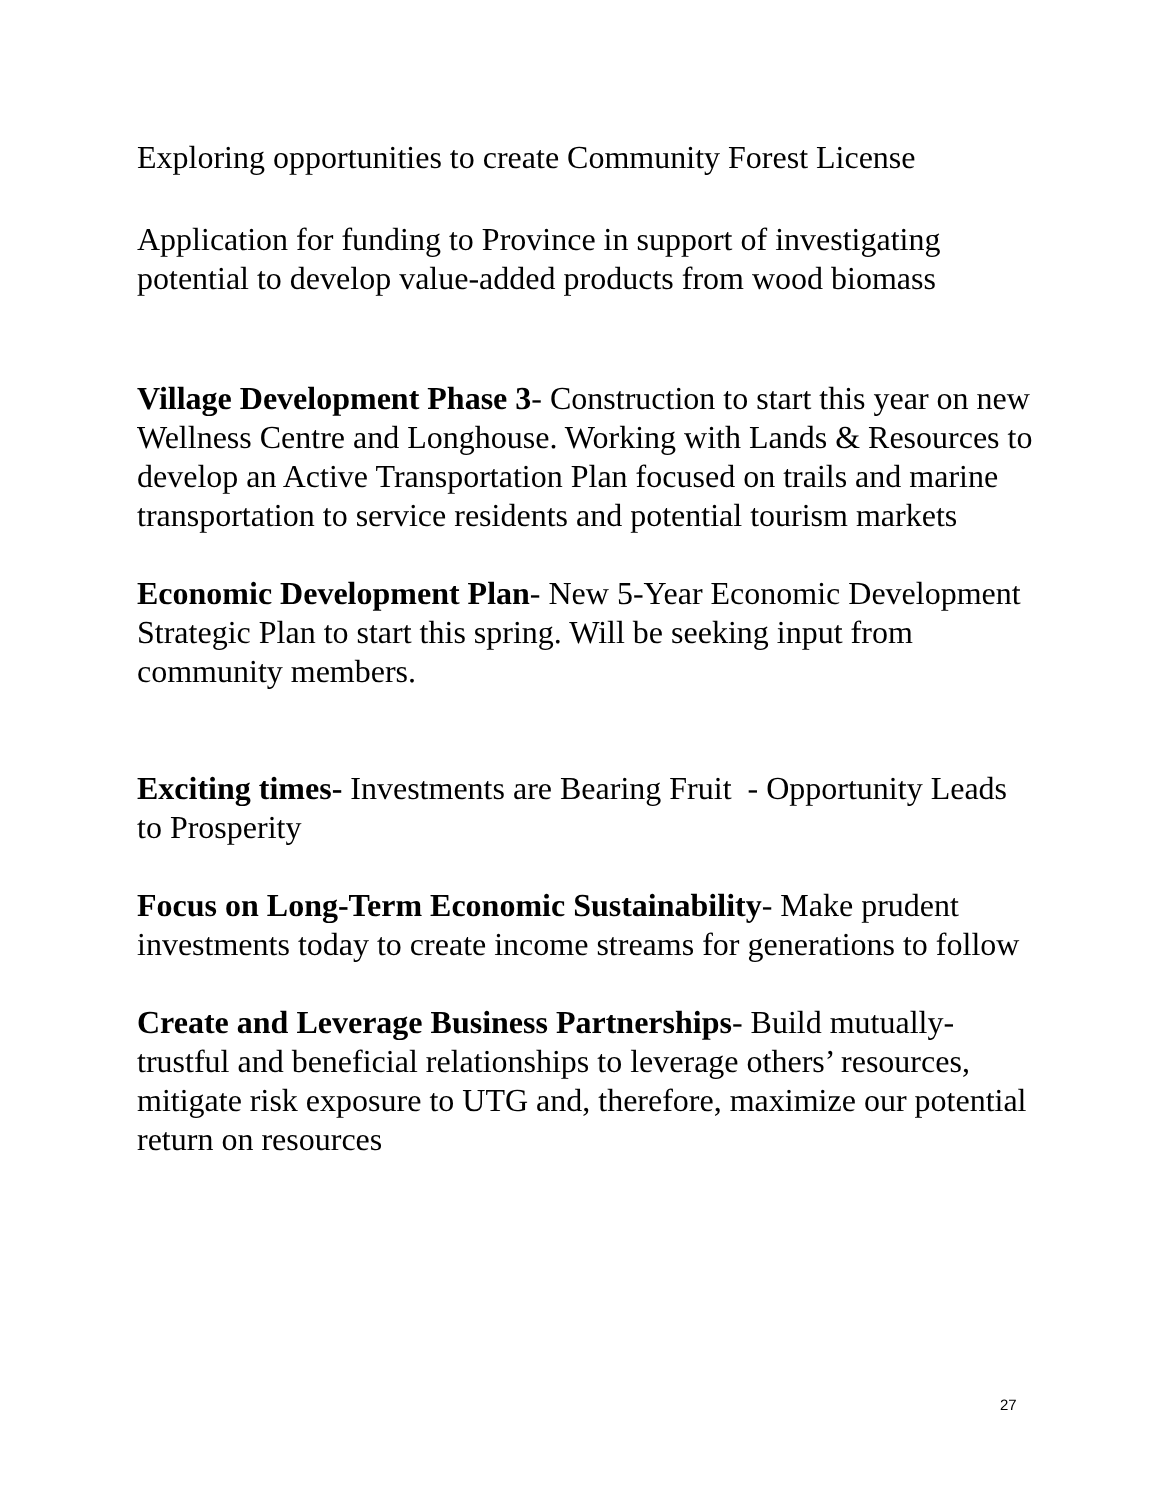Exploring opportunities to create Community Forest License
Application for funding to Province in support of investigating potential to develop value-added products from wood biomass
Village Development Phase 3- Construction to start this year on new Wellness Centre and Longhouse. Working with Lands & Resources to develop an Active Transportation Plan focused on trails and marine transportation to service residents and potential tourism markets
Economic Development Plan- New 5-Year Economic Development Strategic Plan to start this spring. Will be seeking input from community members.
Exciting times- Investments are Bearing Fruit - Opportunity Leads to Prosperity
Focus on Long-Term Economic Sustainability- Make prudent investments today to create income streams for generations to follow
Create and Leverage Business Partnerships- Build mutually-trustful and beneficial relationships to leverage others’ resources, mitigate risk exposure to UTG and, therefore, maximize our potential return on resources
27